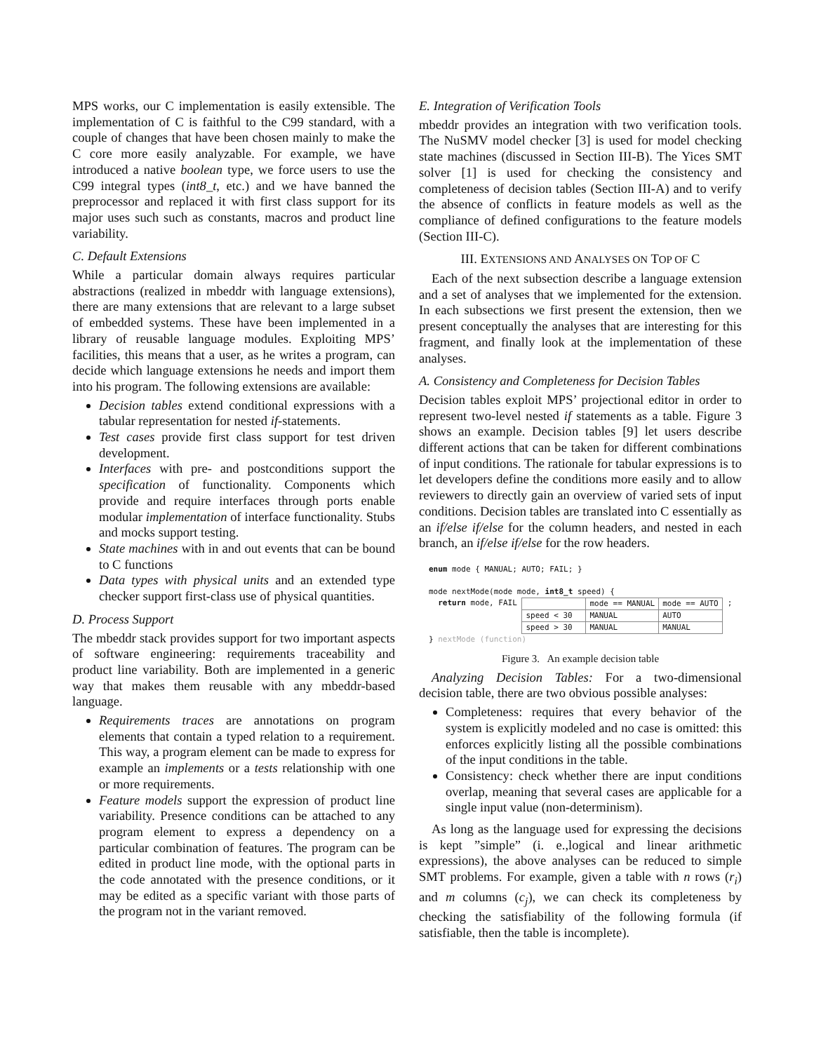MPS works, our C implementation is easily extensible. The implementation of C is faithful to the C99 standard, with a couple of changes that have been chosen mainly to make the C core more easily analyzable. For example, we have introduced a native boolean type, we force users to use the C99 integral types (int8_t, etc.) and we have banned the preprocessor and replaced it with first class support for its major uses such such as constants, macros and product line variability.
C. Default Extensions
While a particular domain always requires particular abstractions (realized in mbeddr with language extensions), there are many extensions that are relevant to a large subset of embedded systems. These have been implemented in a library of reusable language modules. Exploiting MPS’ facilities, this means that a user, as he writes a program, can decide which language extensions he needs and import them into his program. The following extensions are available:
Decision tables extend conditional expressions with a tabular representation for nested if-statements.
Test cases provide first class support for test driven development.
Interfaces with pre- and postconditions support the specification of functionality. Components which provide and require interfaces through ports enable modular implementation of interface functionality. Stubs and mocks support testing.
State machines with in and out events that can be bound to C functions
Data types with physical units and an extended type checker support first-class use of physical quantities.
D. Process Support
The mbeddr stack provides support for two important aspects of software engineering: requirements traceability and product line variability. Both are implemented in a generic way that makes them reusable with any mbeddr-based language.
Requirements traces are annotations on program elements that contain a typed relation to a requirement. This way, a program element can be made to express for example an implements or a tests relationship with one or more requirements.
Feature models support the expression of product line variability. Presence conditions can be attached to any program element to express a dependency on a particular combination of features. The program can be edited in product line mode, with the optional parts in the code annotated with the presence conditions, or it may be edited as a specific variant with those parts of the program not in the variant removed.
E. Integration of Verification Tools
mbeddr provides an integration with two verification tools. The NuSMV model checker [3] is used for model checking state machines (discussed in Section III-B). The Yices SMT solver [1] is used for checking the consistency and completeness of decision tables (Section III-A) and to verify the absence of conflicts in feature models as well as the compliance of defined configurations to the feature models (Section III-C).
III. EXTENSIONS AND ANALYSES ON TOP OF C
Each of the next subsection describe a language extension and a set of analyses that we implemented for the extension. In each subsections we first present the extension, then we present conceptually the analyses that are interesting for this fragment, and finally look at the implementation of these analyses.
A. Consistency and Completeness for Decision Tables
Decision tables exploit MPS’ projectional editor in order to represent two-level nested if statements as a table. Figure 3 shows an example. Decision tables [9] let users describe different actions that can be taken for different combinations of input conditions. The rationale for tabular expressions is to let developers define the conditions more easily and to allow reviewers to directly gain an overview of varied sets of input conditions. Decision tables are translated into C essentially as an if/else if/else for the column headers, and nested in each branch, an if/else if/else for the row headers.
enum mode { MANUAL; AUTO; FAIL; }
mode nextMode(mode mode, int8_t speed) {
return mode, FAIL
| | mode == MANUAL | mode == AUTO |
| speed < 30 | MANUAL | AUTO |
| speed > 30 | MANUAL | MANUAL |
;
} nextMode (function)
Figure 3. An example decision table
Analyzing Decision Tables: For a two-dimensional decision table, there are two obvious possible analyses:
Completeness: requires that every behavior of the system is explicitly modeled and no case is omitted: this enforces explicitly listing all the possible combinations of the input conditions in the table.
Consistency: check whether there are input conditions overlap, meaning that several cases are applicable for a single input value (non-determinism).
As long as the language used for expressing the decisions is kept ”simple” (i. e.,logical and linear arithmetic expressions), the above analyses can be reduced to simple SMT problems. For example, given a table with n rows (r<sub>i</sub>) and m columns (c<sub>j</sub>), we can check its completeness by checking the satisfiability of the following formula (if satisfiable, then the table is incomplete).